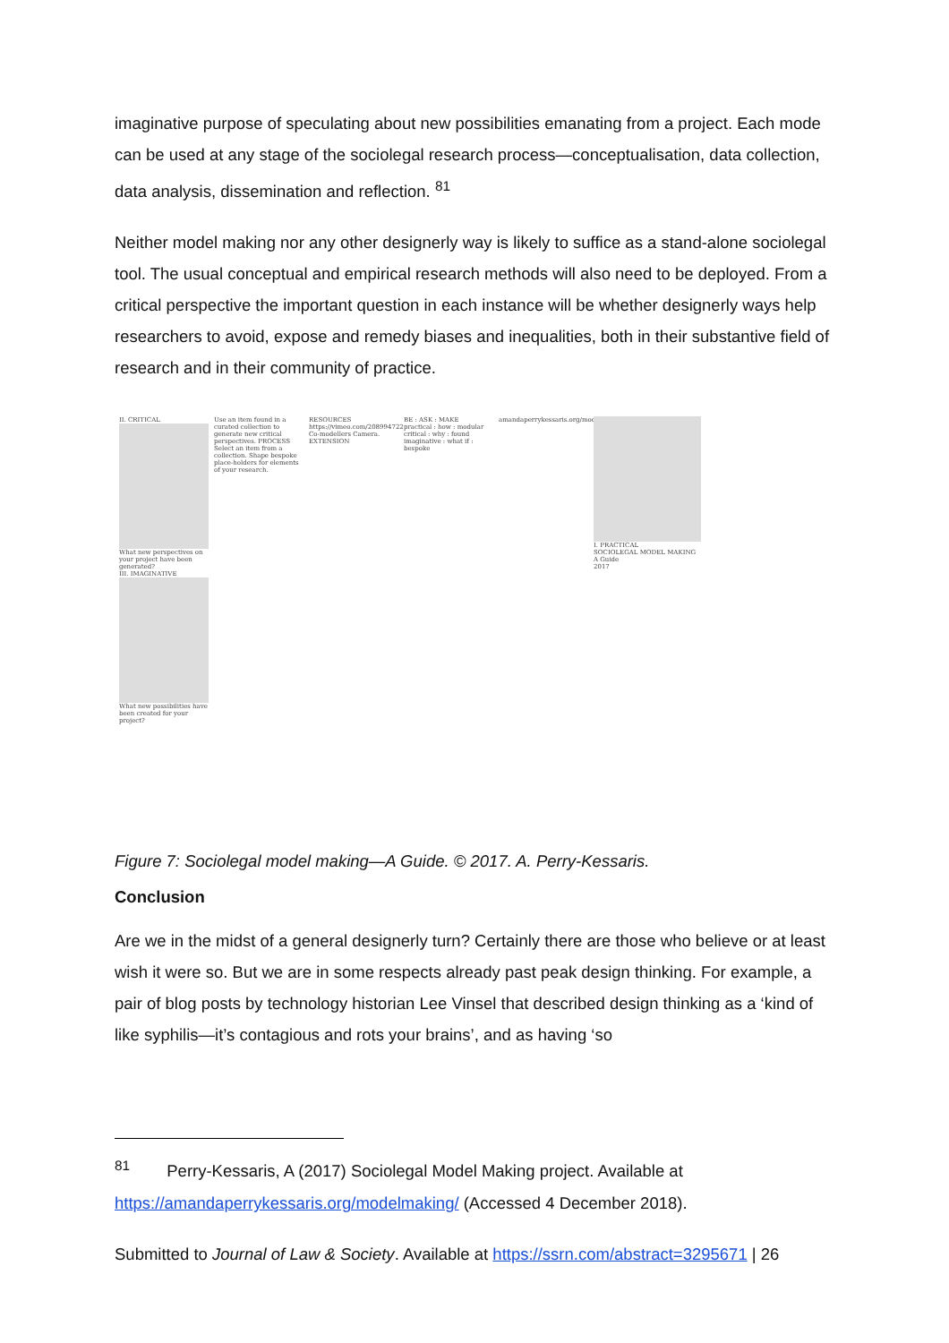imaginative purpose of speculating about new possibilities emanating from a project. Each mode can be used at any stage of the sociolegal research process—conceptualisation, data collection, data analysis, dissemination and reflection. <sup>81</sup>
Neither model making nor any other designerly way is likely to suffice as a stand-alone sociolegal tool. The usual conceptual and empirical research methods will also need to be deployed. From a critical perspective the important question in each instance will be whether designerly ways help researchers to avoid, expose and remedy biases and inequalities, both in their substantive field of research and in their community of practice.
II. CRITICAL
What new perspectives on your project have been generated?
III. IMAGINATIVE
What new possibilities have been created for your project?
Use an item found in a curated collection to generate new critical perspectives. PROCESS Select an item from a collection. Shape bespoke place-holders for elements of your research.
RESOURCES https://vimeo.com/208994722 Co-modellers Camera. EXTENSION
BE : ASK : MAKE
practical : how : modular
critical : why : found
imaginative : what if : bespoke
amandaperrykessaris.org/modelmaking
I. PRACTICAL
SOCIOLEGAL MODEL MAKING
A Guide
2017
Figure 7: Sociolegal model making—A Guide. © 2017. A. Perry-Kessaris.
Conclusion
Are we in the midst of a general designerly turn? Certainly there are those who believe or at least wish it were so. But we are in some respects already past peak design thinking. For example, a pair of blog posts by technology historian Lee Vinsel that described design thinking as a ‘kind of like syphilis—it’s contagious and rots your brains’, and as having ‘so
<sup>81</sup> Perry-Kessaris, A (2017) Sociolegal Model Making project. Available at https://amandaperrykessaris.org/modelmaking/ (Accessed 4 December 2018).
Submitted to Journal of Law & Society. Available at https://ssrn.com/abstract=3295671 | 26